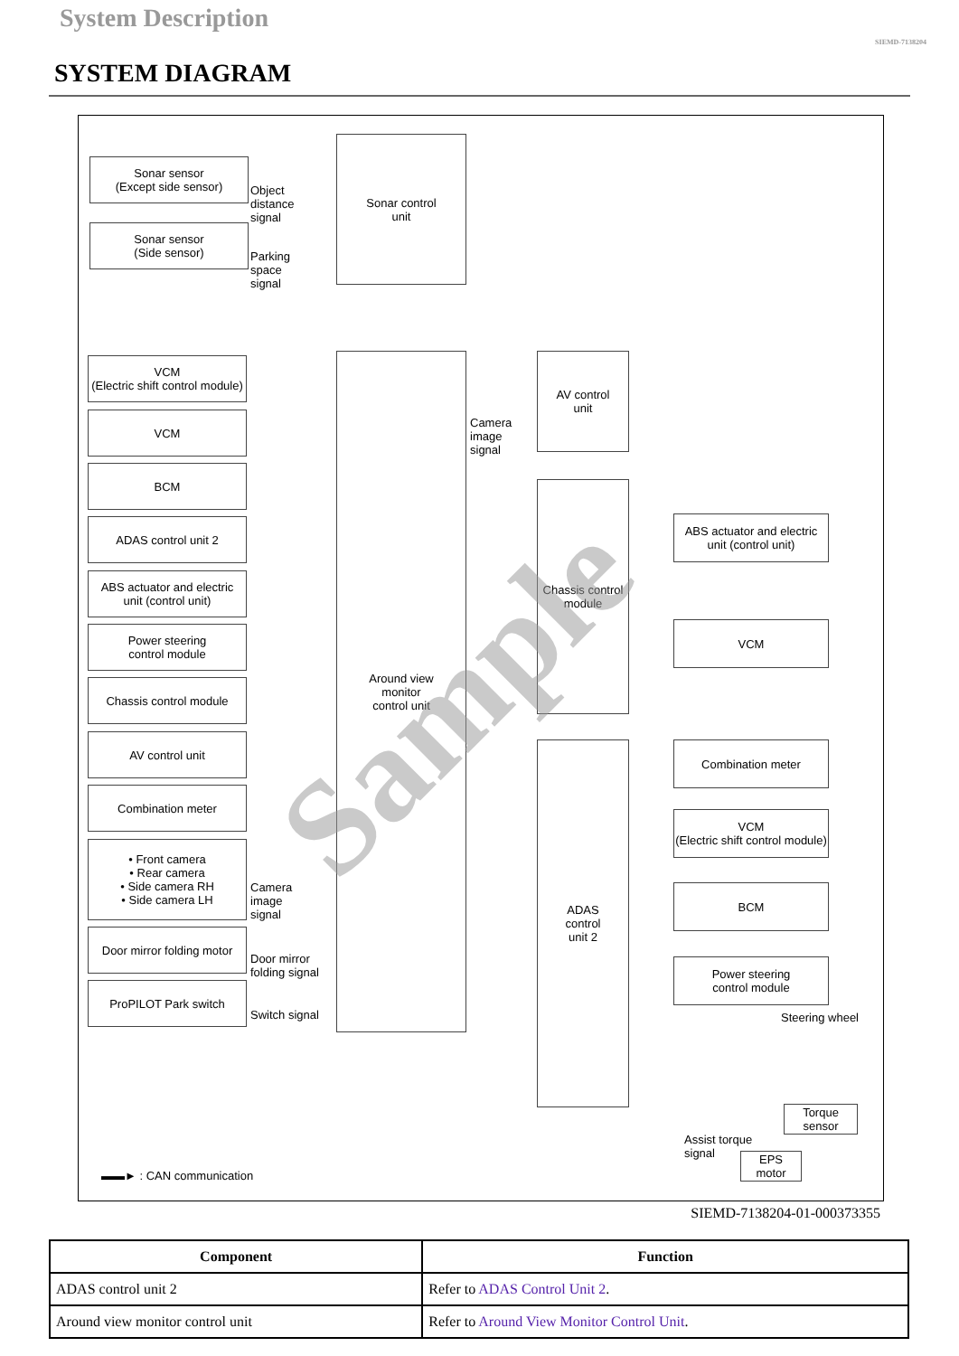System Description
SIEMD-7138204
SYSTEM DIAGRAM
Sonar sensor
(Except side sensor)
Sonar sensor
(Side sensor)
Object
distance
signal
Parking
space
signal
Sonar control
unit
VCM
(Electric shift control module)
VCM
BCM
ADAS control unit 2
ABS actuator and electric
unit (control unit)
Power steering
control module
Chassis control module
AV control unit
Combination meter
• Front camera
• Rear camera
• Side camera RH
• Side camera LH
Camera
image
signal
Door mirror folding motor
Door mirror
folding signal
ProPILOT Park switch
Switch signal
Around view
monitor
control unit
AV control
unit
Camera
image
signal
Chassis control
module
ADAS
control
unit 2
ABS actuator and electric
unit (control unit)
VCM
Combination meter
VCM
(Electric shift control module)
BCM
Power steering
control module
Steering wheel
Torque
sensor
Assist torque
signal
EPS
motor
▬▬► : CAN communication
Sample
SIEMD-7138204-01-000373355
| Component | Function |
| --- | --- |
| ADAS control unit 2 | Refer to ADAS Control Unit 2 . |
| Around view monitor control unit | Refer to Around View Monitor Control Unit . |